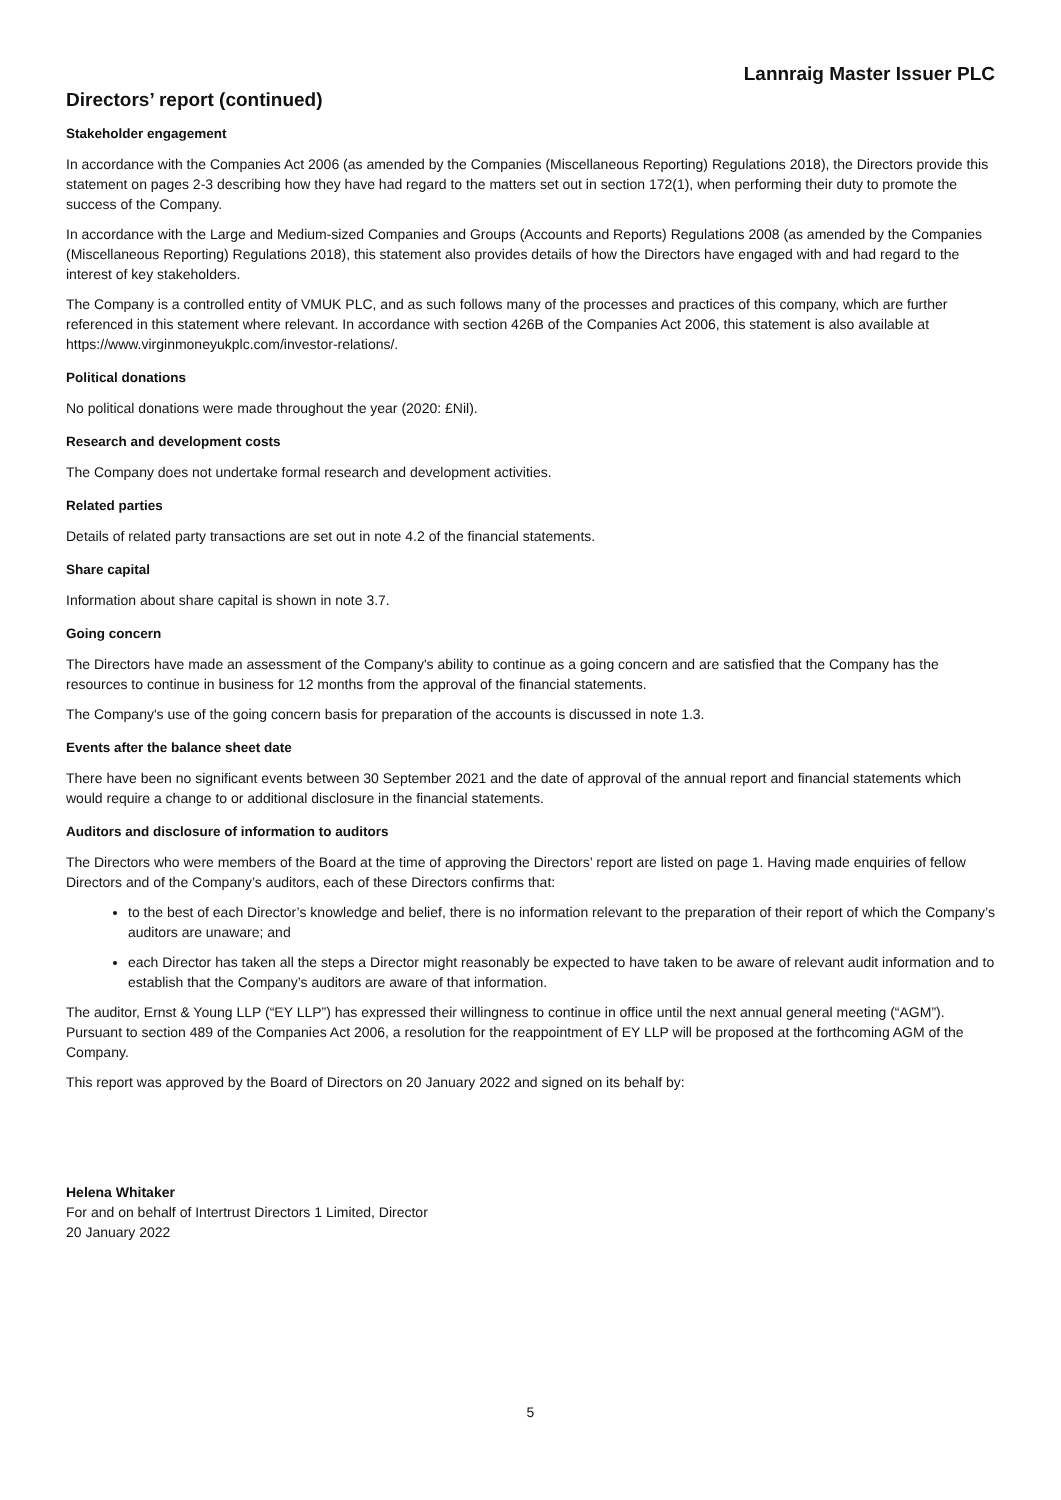Lannraig Master Issuer PLC
Directors’ report (continued)
Stakeholder engagement
In accordance with the Companies Act 2006 (as amended by the Companies (Miscellaneous Reporting) Regulations 2018), the Directors provide this statement on pages 2-3 describing how they have had regard to the matters set out in section 172(1), when performing their duty to promote the success of the Company.
In accordance with the Large and Medium-sized Companies and Groups (Accounts and Reports) Regulations 2008 (as amended by the Companies (Miscellaneous Reporting) Regulations 2018), this statement also provides details of how the Directors have engaged with and had regard to the interest of key stakeholders.
The Company is a controlled entity of VMUK PLC, and as such follows many of the processes and practices of this company, which are further referenced in this statement where relevant. In accordance with section 426B of the Companies Act 2006, this statement is also available at https://www.virginmoneyukplc.com/investor-relations/.
Political donations
No political donations were made throughout the year (2020: £Nil).
Research and development costs
The Company does not undertake formal research and development activities.
Related parties
Details of related party transactions are set out in note 4.2 of the financial statements.
Share capital
Information about share capital is shown in note 3.7.
Going concern
The Directors have made an assessment of the Company's ability to continue as a going concern and are satisfied that the Company has the resources to continue in business for 12 months from the approval of the financial statements.
The Company's use of the going concern basis for preparation of the accounts is discussed in note 1.3.
Events after the balance sheet date
There have been no significant events between 30 September 2021 and the date of approval of the annual report and financial statements which would require a change to or additional disclosure in the financial statements.
Auditors and disclosure of information to auditors
The Directors who were members of the Board at the time of approving the Directors’ report are listed on page 1. Having made enquiries of fellow Directors and of the Company’s auditors, each of these Directors confirms that:
to the best of each Director’s knowledge and belief, there is no information relevant to the preparation of their report of which the Company’s auditors are unaware; and
each Director has taken all the steps a Director might reasonably be expected to have taken to be aware of relevant audit information and to establish that the Company’s auditors are aware of that information.
The auditor, Ernst & Young LLP (“EY LLP”) has expressed their willingness to continue in office until the next annual general meeting (“AGM”). Pursuant to section 489 of the Companies Act 2006, a resolution for the reappointment of EY LLP will be proposed at the forthcoming AGM of the Company.
This report was approved by the Board of Directors on 20 January 2022 and signed on its behalf by:
Helena Whitaker
For and on behalf of Intertrust Directors 1 Limited, Director
20 January 2022
5